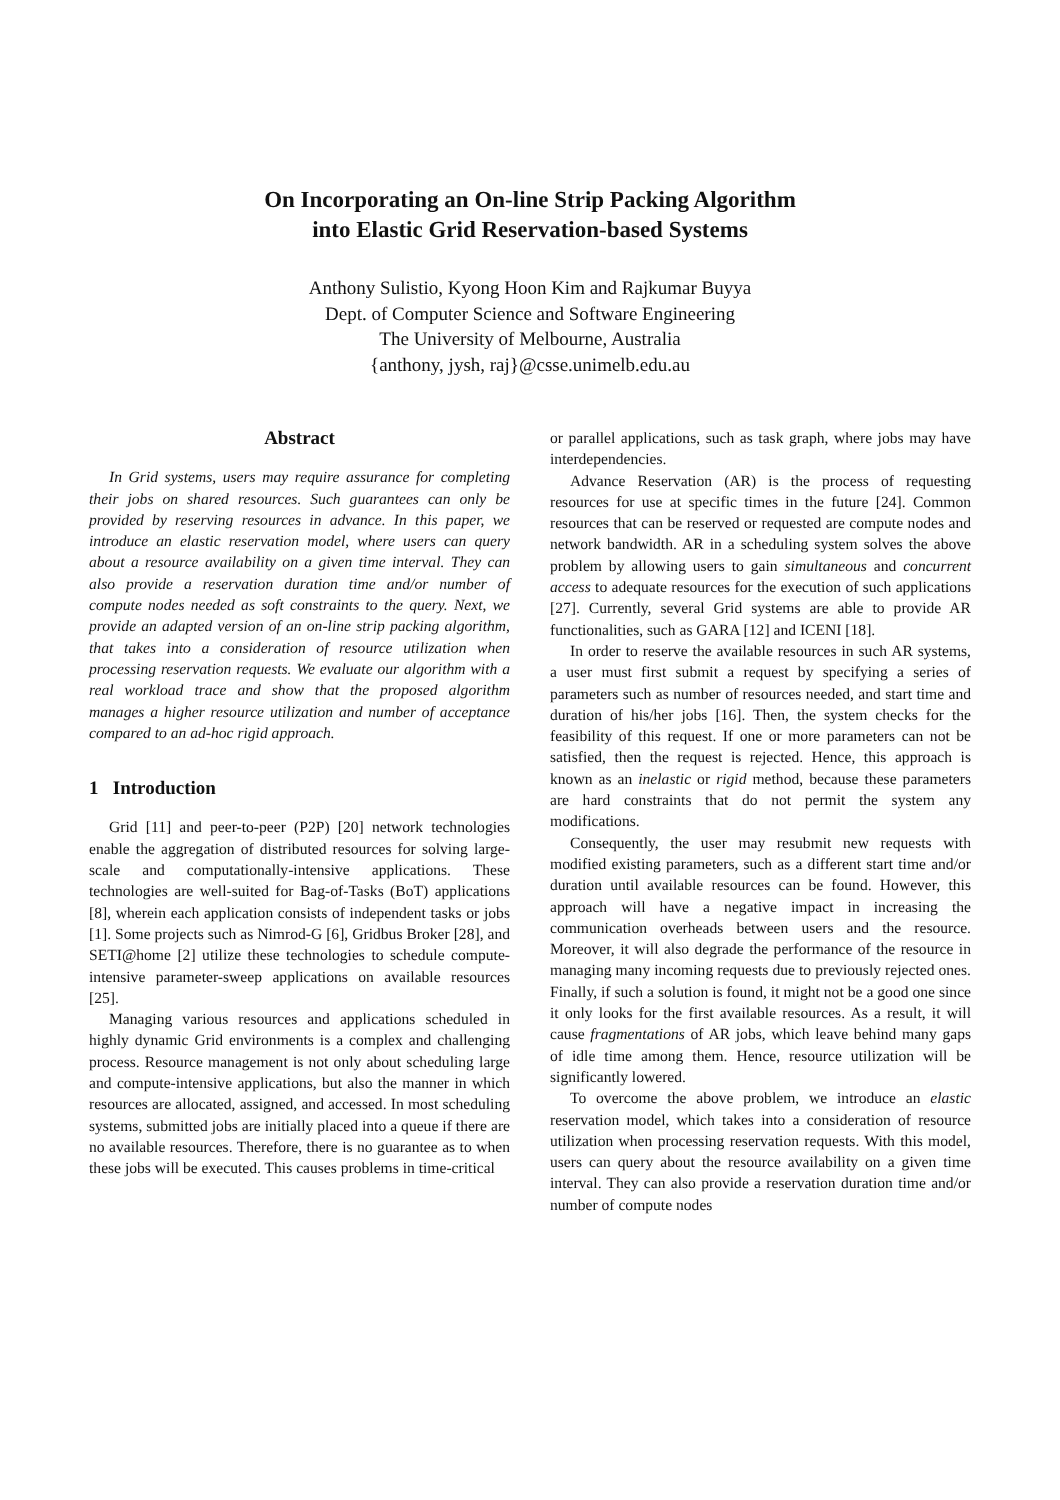On Incorporating an On-line Strip Packing Algorithm
into Elastic Grid Reservation-based Systems
Anthony Sulistio, Kyong Hoon Kim and Rajkumar Buyya
Dept. of Computer Science and Software Engineering
The University of Melbourne, Australia
{anthony, jysh, raj}@csse.unimelb.edu.au
Abstract
In Grid systems, users may require assurance for completing their jobs on shared resources. Such guarantees can only be provided by reserving resources in advance. In this paper, we introduce an elastic reservation model, where users can query about a resource availability on a given time interval. They can also provide a reservation duration time and/or number of compute nodes needed as soft constraints to the query. Next, we provide an adapted version of an on-line strip packing algorithm, that takes into a consideration of resource utilization when processing reservation requests. We evaluate our algorithm with a real workload trace and show that the proposed algorithm manages a higher resource utilization and number of acceptance compared to an ad-hoc rigid approach.
1 Introduction
Grid [11] and peer-to-peer (P2P) [20] network technologies enable the aggregation of distributed resources for solving large-scale and computationally-intensive applications. These technologies are well-suited for Bag-of-Tasks (BoT) applications [8], wherein each application consists of independent tasks or jobs [1]. Some projects such as Nimrod-G [6], Gridbus Broker [28], and SETI@home [2] utilize these technologies to schedule compute-intensive parameter-sweep applications on available resources [25].
Managing various resources and applications scheduled in highly dynamic Grid environments is a complex and challenging process. Resource management is not only about scheduling large and compute-intensive applications, but also the manner in which resources are allocated, assigned, and accessed. In most scheduling systems, submitted jobs are initially placed into a queue if there are no available resources. Therefore, there is no guarantee as to when these jobs will be executed. This causes problems in time-critical
or parallel applications, such as task graph, where jobs may have interdependencies.
Advance Reservation (AR) is the process of requesting resources for use at specific times in the future [24]. Common resources that can be reserved or requested are compute nodes and network bandwidth. AR in a scheduling system solves the above problem by allowing users to gain simultaneous and concurrent access to adequate resources for the execution of such applications [27]. Currently, several Grid systems are able to provide AR functionalities, such as GARA [12] and ICENI [18].
In order to reserve the available resources in such AR systems, a user must first submit a request by specifying a series of parameters such as number of resources needed, and start time and duration of his/her jobs [16]. Then, the system checks for the feasibility of this request. If one or more parameters can not be satisfied, then the request is rejected. Hence, this approach is known as an inelastic or rigid method, because these parameters are hard constraints that do not permit the system any modifications.
Consequently, the user may resubmit new requests with modified existing parameters, such as a different start time and/or duration until available resources can be found. However, this approach will have a negative impact in increasing the communication overheads between users and the resource. Moreover, it will also degrade the performance of the resource in managing many incoming requests due to previously rejected ones. Finally, if such a solution is found, it might not be a good one since it only looks for the first available resources. As a result, it will cause fragmentations of AR jobs, which leave behind many gaps of idle time among them. Hence, resource utilization will be significantly lowered.
To overcome the above problem, we introduce an elastic reservation model, which takes into a consideration of resource utilization when processing reservation requests. With this model, users can query about the resource availability on a given time interval. They can also provide a reservation duration time and/or number of compute nodes